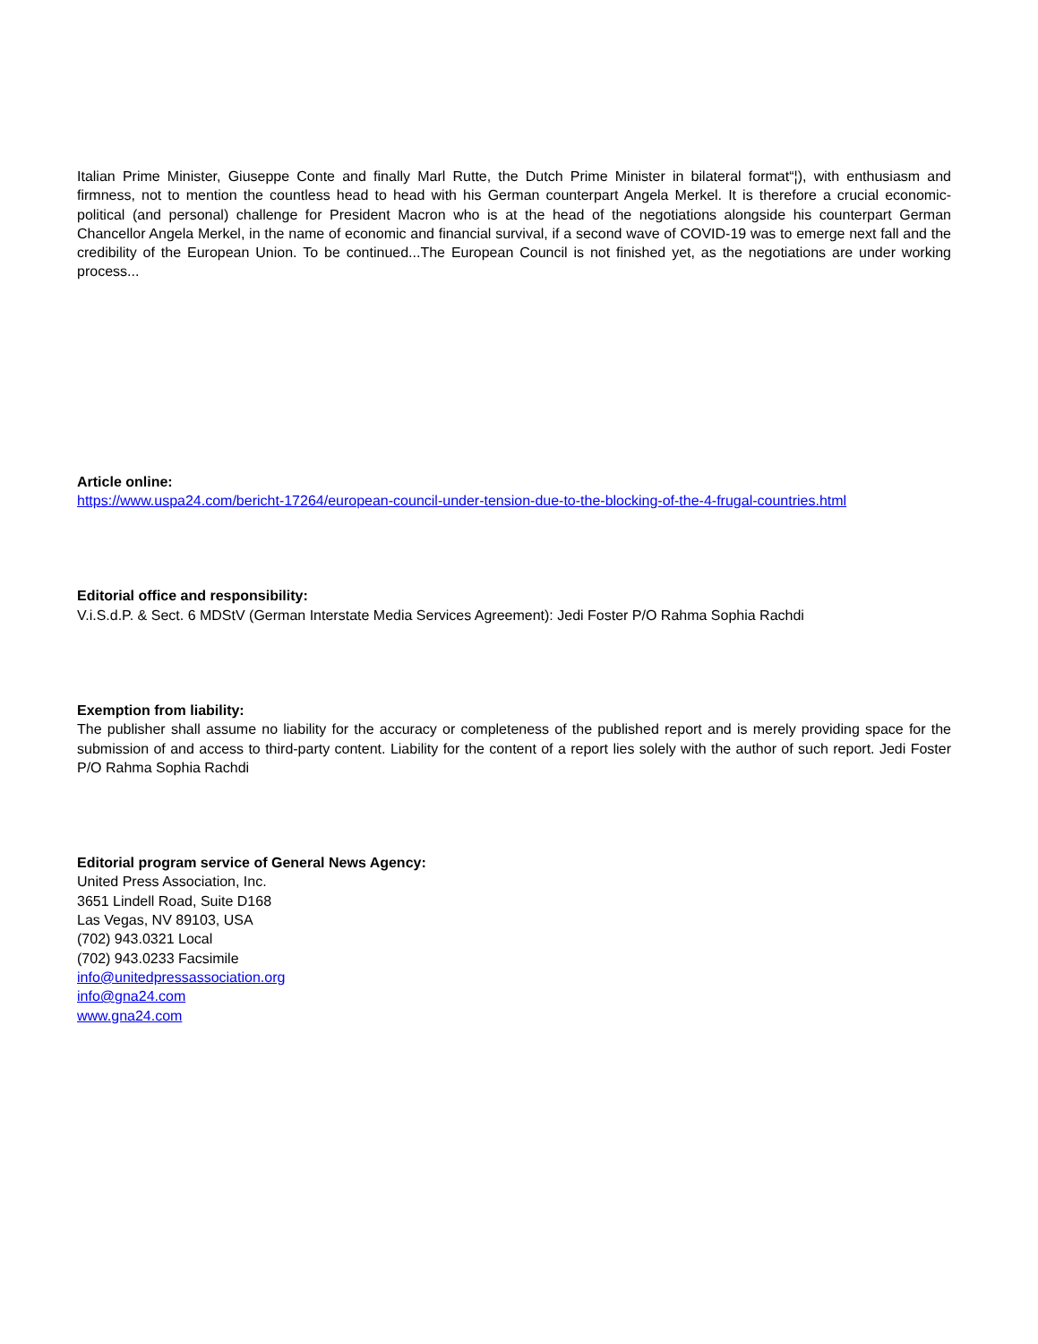Italian Prime Minister, Giuseppe Conte and finally Marl Rutte, the Dutch Prime Minister in bilateral format“¦), with enthusiasm and firmness, not to mention the countless head to head with his German counterpart Angela Merkel. It is therefore a crucial economic-political (and personal) challenge for President Macron who is at the head of the negotiations alongside his counterpart German Chancellor Angela Merkel, in the name of economic and financial survival, if a second wave of COVID-19 was to emerge next fall and the credibility of the European Union. To be continued...The European Council is not finished yet, as the negotiations are under working process...
Article online:
https://www.uspa24.com/bericht-17264/european-council-under-tension-due-to-the-blocking-of-the-4-frugal-countries.html
Editorial office and responsibility:
V.i.S.d.P. & Sect. 6 MDStV (German Interstate Media Services Agreement): Jedi Foster P/O Rahma Sophia Rachdi
Exemption from liability:
The publisher shall assume no liability for the accuracy or completeness of the published report and is merely providing space for the submission of and access to third-party content. Liability for the content of a report lies solely with the author of such report. Jedi Foster P/O Rahma Sophia Rachdi
Editorial program service of General News Agency:
United Press Association, Inc.
3651 Lindell Road, Suite D168
Las Vegas, NV 89103, USA
(702) 943.0321 Local
(702) 943.0233 Facsimile
info@unitedpressassociation.org
info@gna24.com
www.gna24.com